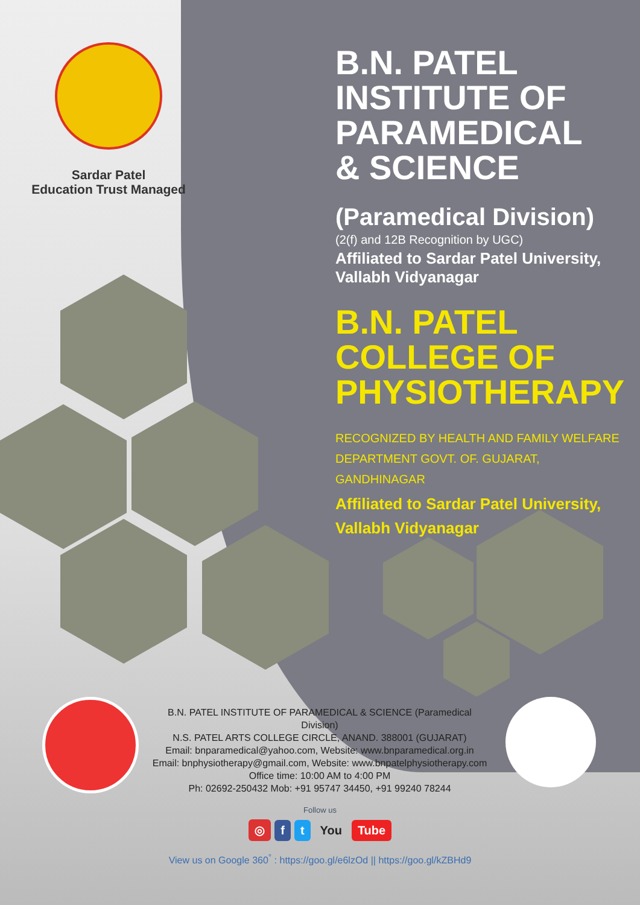Sardar Patel
Education Trust Managed
B.N. PATEL
INSTITUTE OF
PARAMEDICAL
& SCIENCE
(Paramedical Division)
(2(f) and 12B Recognition by UGC)
Affiliated to Sardar Patel University,
Vallabh Vidyanagar
B.N. PATEL
COLLEGE OF
PHYSIOTHERAPY
RECOGNIZED BY HEALTH AND FAMILY WELFARE
DEPARTMENT GOVT. OF. GUJARAT, GANDHINAGAR
Affiliated to Sardar Patel University,
Vallabh Vidyanagar
B.N. PATEL INSTITUTE OF PARAMEDICAL & SCIENCE (Paramedical Division)
N.S. PATEL ARTS COLLEGE CIRCLE, ANAND. 388001 (GUJARAT)
Email: bnparamedical@yahoo.com, Website: www.bnparamedical.org.in
Email: bnphysiotherapy@gmail.com, Website: www.bnpatelphysiotherapy.com
Office time: 10:00 AM to 4:00 PM
Ph: 02692-250432 Mob: +91 95747 34450, +91 99240 78244
Follow us
◎ f t You Tube
View us on Google 360<sup>°</sup> : https://goo.gl/e6lzOd || https://goo.gl/kZBHd9